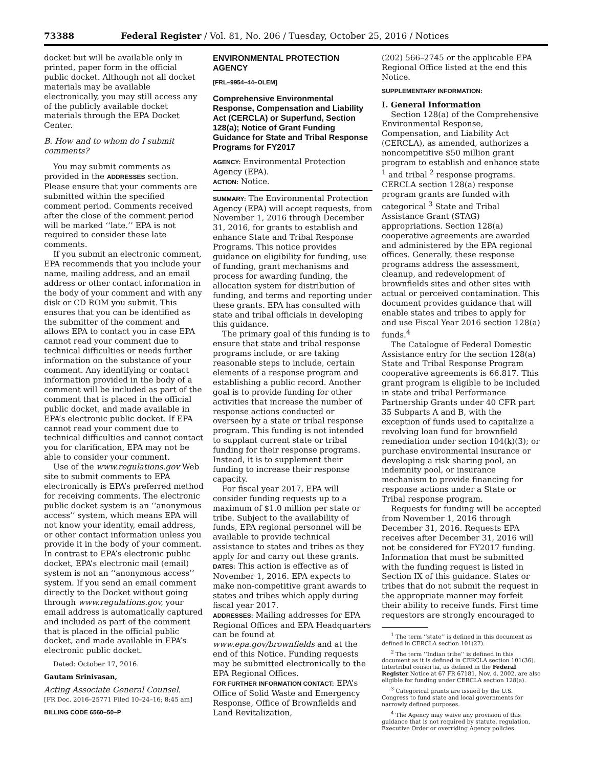73388 Federal Register / Vol. 81, No. 206 / Tuesday, October 25, 2016 / Notices
docket but will be available only in printed, paper form in the official public docket. Although not all docket materials may be available electronically, you may still access any of the publicly available docket materials through the EPA Docket Center.
B. How and to whom do I submit comments?
You may submit comments as provided in the ADDRESSES section. Please ensure that your comments are submitted within the specified comment period. Comments received after the close of the comment period will be marked ‘‘late.’’ EPA is not required to consider these late comments.
If you submit an electronic comment, EPA recommends that you include your name, mailing address, and an email address or other contact information in the body of your comment and with any disk or CD ROM you submit. This ensures that you can be identified as the submitter of the comment and allows EPA to contact you in case EPA cannot read your comment due to technical difficulties or needs further information on the substance of your comment. Any identifying or contact information provided in the body of a comment will be included as part of the comment that is placed in the official public docket, and made available in EPA’s electronic public docket. If EPA cannot read your comment due to technical difficulties and cannot contact you for clarification, EPA may not be able to consider your comment.
Use of the www.regulations.gov Web site to submit comments to EPA electronically is EPA’s preferred method for receiving comments. The electronic public docket system is an ‘‘anonymous access’’ system, which means EPA will not know your identity, email address, or other contact information unless you provide it in the body of your comment. In contrast to EPA’s electronic public docket, EPA’s electronic mail (email) system is not an ‘‘anonymous access’’ system. If you send an email comment directly to the Docket without going through www.regulations.gov, your email address is automatically captured and included as part of the comment that is placed in the official public docket, and made available in EPA’s electronic public docket.
Dated: October 17, 2016.
Gautam Srinivasan,
Acting Associate General Counsel.
[FR Doc. 2016–25771 Filed 10–24–16; 8:45 am]
BILLING CODE 6560–50–P
ENVIRONMENTAL PROTECTION AGENCY
[FRL–9954–44–OLEM]
Comprehensive Environmental Response, Compensation and Liability Act (CERCLA) or Superfund, Section 128(a); Notice of Grant Funding Guidance for State and Tribal Response Programs for FY2017
AGENCY: Environmental Protection Agency (EPA).
ACTION: Notice.
SUMMARY: The Environmental Protection Agency (EPA) will accept requests, from November 1, 2016 through December 31, 2016, for grants to establish and enhance State and Tribal Response Programs. This notice provides guidance on eligibility for funding, use of funding, grant mechanisms and process for awarding funding, the allocation system for distribution of funding, and terms and reporting under these grants. EPA has consulted with state and tribal officials in developing this guidance.
The primary goal of this funding is to ensure that state and tribal response programs include, or are taking reasonable steps to include, certain elements of a response program and establishing a public record. Another goal is to provide funding for other activities that increase the number of response actions conducted or overseen by a state or tribal response program. This funding is not intended to supplant current state or tribal funding for their response programs. Instead, it is to supplement their funding to increase their response capacity.
For fiscal year 2017, EPA will consider funding requests up to a maximum of $1.0 million per state or tribe. Subject to the availability of funds, EPA regional personnel will be available to provide technical assistance to states and tribes as they apply for and carry out these grants.
DATES: This action is effective as of November 1, 2016. EPA expects to make non-competitive grant awards to states and tribes which apply during fiscal year 2017.
ADDRESSES: Mailing addresses for EPA Regional Offices and EPA Headquarters can be found at www.epa.gov/brownfields and at the end of this Notice. Funding requests may be submitted electronically to the EPA Regional Offices.
FOR FURTHER INFORMATION CONTACT: EPA’s Office of Solid Waste and Emergency Response, Office of Brownfields and Land Revitalization,
(202) 566–2745 or the applicable EPA Regional Office listed at the end this Notice.
SUPPLEMENTARY INFORMATION:
I. General Information
Section 128(a) of the Comprehensive Environmental Response, Compensation, and Liability Act (CERCLA), as amended, authorizes a noncompetitive $50 million grant program to establish and enhance state <sup>1</sup> and tribal <sup>2</sup> response programs. CERCLA section 128(a) response program grants are funded with categorical <sup>3</sup> State and Tribal Assistance Grant (STAG) appropriations. Section 128(a) cooperative agreements are awarded and administered by the EPA regional offices. Generally, these response programs address the assessment, cleanup, and redevelopment of brownfields sites and other sites with actual or perceived contamination. This document provides guidance that will enable states and tribes to apply for and use Fiscal Year 2016 section 128(a) funds.<sup>4</sup>
The Catalogue of Federal Domestic Assistance entry for the section 128(a) State and Tribal Response Program cooperative agreements is 66.817. This grant program is eligible to be included in state and tribal Performance Partnership Grants under 40 CFR part 35 Subparts A and B, with the exception of funds used to capitalize a revolving loan fund for brownfield remediation under section 104(k)(3); or purchase environmental insurance or developing a risk sharing pool, an indemnity pool, or insurance mechanism to provide financing for response actions under a State or Tribal response program.
Requests for funding will be accepted from November 1, 2016 through December 31, 2016. Requests EPA receives after December 31, 2016 will not be considered for FY2017 funding. Information that must be submitted with the funding request is listed in Section IX of this guidance. States or tribes that do not submit the request in the appropriate manner may forfeit their ability to receive funds. First time requestors are strongly encouraged to
<sup>1</sup> The term ‘‘state’’ is defined in this document as defined in CERCLA section 101(27).
<sup>2</sup> The term ‘‘Indian tribe’’ is defined in this document as it is defined in CERCLA section 101(36). Intertribal consortia, as defined in the Federal Register Notice at 67 FR 67181, Nov. 4, 2002, are also eligible for funding under CERCLA section 128(a).
<sup>3</sup> Categorical grants are issued by the U.S. Congress to fund state and local governments for narrowly defined purposes.
<sup>4</sup> The Agency may waive any provision of this guidance that is not required by statute, regulation, Executive Order or overriding Agency policies.